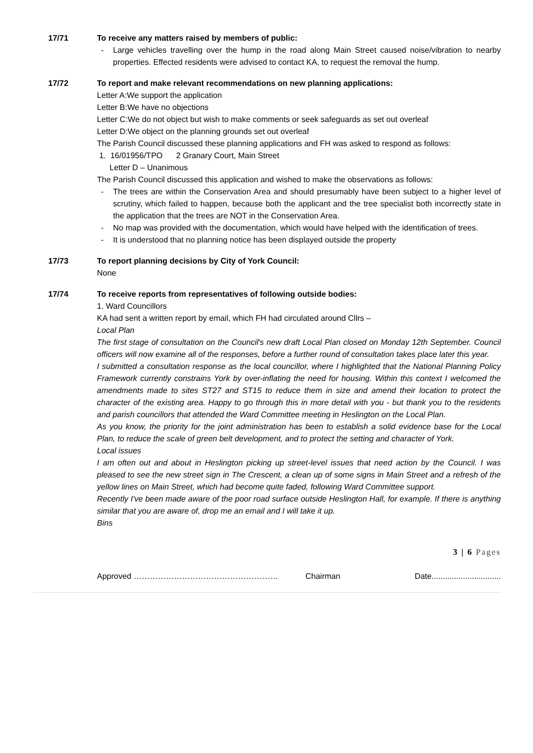17/71 To receive any matters raised by members of public:
Large vehicles travelling over the hump in the road along Main Street caused noise/vibration to nearby properties. Effected residents were advised to contact KA, to request the removal the hump.
17/72 To report and make relevant recommendations on new planning applications:
Letter A:We support the application
Letter B:We have no objections
Letter C:We do not object but wish to make comments or seek safeguards as set out overleaf
Letter D:We object on the planning grounds set out overleaf
The Parish Council discussed these planning applications and FH was asked to respond as follows:
1. 16/01956/TPO 2 Granary Court, Main Street
Letter D – Unanimous
The Parish Council discussed this application and wished to make the observations as follows:
The trees are within the Conservation Area and should presumably have been subject to a higher level of scrutiny, which failed to happen, because both the applicant and the tree specialist both incorrectly state in the application that the trees are NOT in the Conservation Area.
No map was provided with the documentation, which would have helped with the identification of trees.
It is understood that no planning notice has been displayed outside the property
17/73 To report planning decisions by City of York Council:
None
17/74 To receive reports from representatives of following outside bodies:
1. Ward Councillors
KA had sent a written report by email, which FH had circulated around Cllrs –
Local Plan
The first stage of consultation on the Council's new draft Local Plan closed on Monday 12th September. Council officers will now examine all of the responses, before a further round of consultation takes place later this year.
I submitted a consultation response as the local councillor, where I highlighted that the National Planning Policy Framework currently constrains York by over-inflating the need for housing. Within this context I welcomed the amendments made to sites ST27 and ST15 to reduce them in size and amend their location to protect the character of the existing area. Happy to go through this in more detail with you - but thank you to the residents and parish councillors that attended the Ward Committee meeting in Heslington on the Local Plan.
As you know, the priority for the joint administration has been to establish a solid evidence base for the Local Plan, to reduce the scale of green belt development, and to protect the setting and character of York.
Local issues
I am often out and about in Heslington picking up street-level issues that need action by the Council. I was pleased to see the new street sign in The Crescent, a clean up of some signs in Main Street and a refresh of the yellow lines on Main Street, which had become quite faded, following Ward Committee support.
Recently I've been made aware of the poor road surface outside Heslington Hall, for example. If there is anything similar that you are aware of, drop me an email and I will take it up.
Bins
3 | 6 Pages
Approved ……………………………………………… Chairman Date...............................